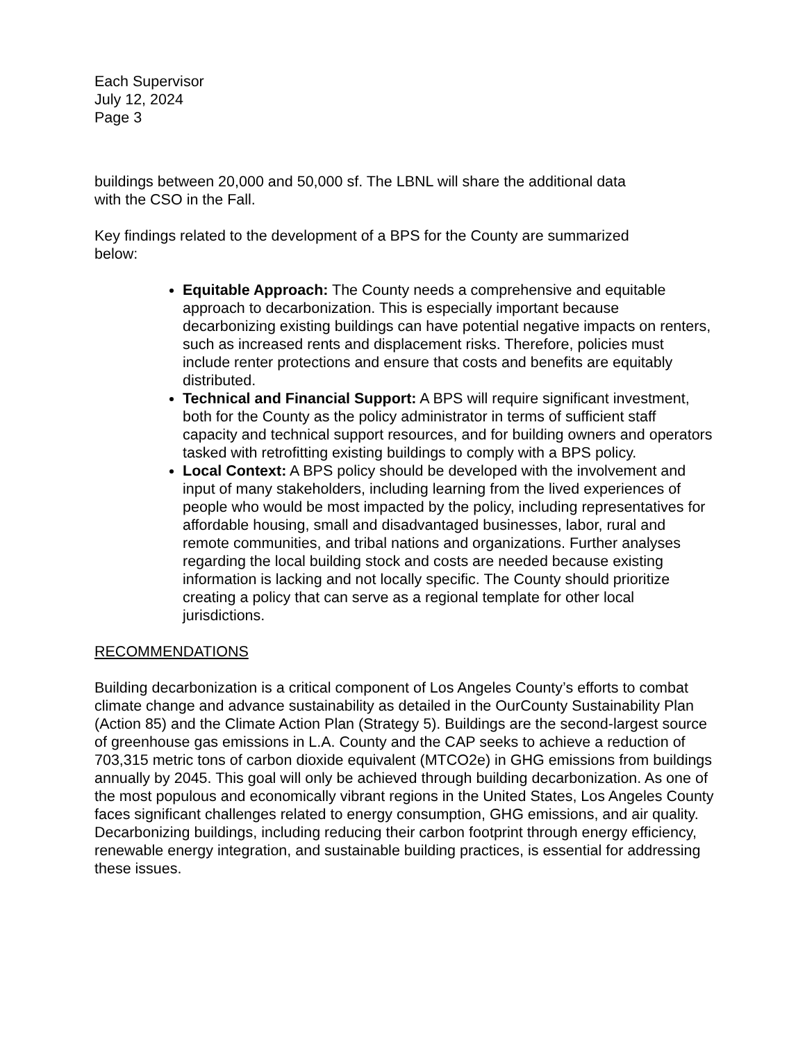Each Supervisor
July 12, 2024
Page 3
buildings between 20,000 and 50,000 sf. The LBNL will share the additional data
with the CSO in the Fall.
Key findings related to the development of a BPS for the County are summarized
below:
Equitable Approach: The County needs a comprehensive and equitable approach to decarbonization. This is especially important because decarbonizing existing buildings can have potential negative impacts on renters, such as increased rents and displacement risks. Therefore, policies must include renter protections and ensure that costs and benefits are equitably distributed.
Technical and Financial Support: A BPS will require significant investment, both for the County as the policy administrator in terms of sufficient staff capacity and technical support resources, and for building owners and operators tasked with retrofitting existing buildings to comply with a BPS policy.
Local Context: A BPS policy should be developed with the involvement and input of many stakeholders, including learning from the lived experiences of people who would be most impacted by the policy, including representatives for affordable housing, small and disadvantaged businesses, labor, rural and remote communities, and tribal nations and organizations. Further analyses regarding the local building stock and costs are needed because existing information is lacking and not locally specific. The County should prioritize creating a policy that can serve as a regional template for other local jurisdictions.
RECOMMENDATIONS
Building decarbonization is a critical component of Los Angeles County’s efforts to combat climate change and advance sustainability as detailed in the OurCounty Sustainability Plan (Action 85) and the Climate Action Plan (Strategy 5). Buildings are the second-largest source of greenhouse gas emissions in L.A. County and the CAP seeks to achieve a reduction of 703,315 metric tons of carbon dioxide equivalent (MTCO2e) in GHG emissions from buildings annually by 2045. This goal will only be achieved through building decarbonization. As one of the most populous and economically vibrant regions in the United States, Los Angeles County faces significant challenges related to energy consumption, GHG emissions, and air quality. Decarbonizing buildings, including reducing their carbon footprint through energy efficiency, renewable energy integration, and sustainable building practices, is essential for addressing these issues.